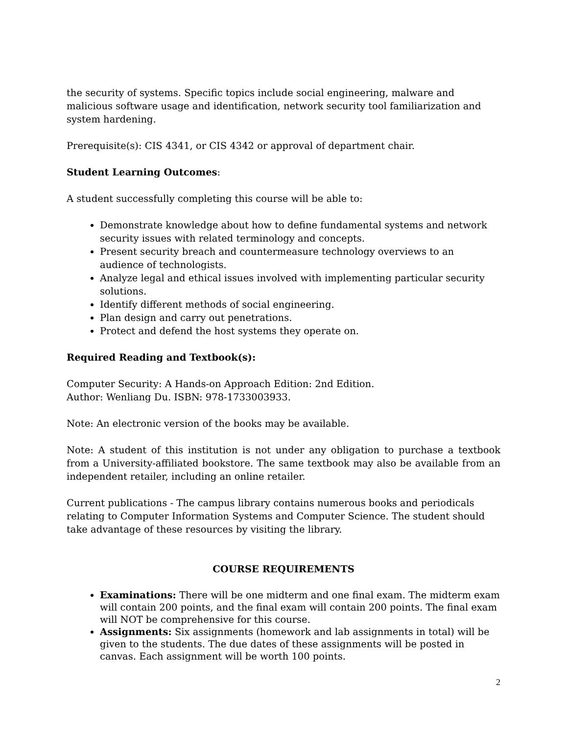the security of systems. Specific topics include social engineering, malware and malicious software usage and identification, network security tool familiarization and system hardening.
Prerequisite(s): CIS 4341, or CIS 4342 or approval of department chair.
Student Learning Outcomes:
A student successfully completing this course will be able to:
Demonstrate knowledge about how to define fundamental systems and network security issues with related terminology and concepts.
Present security breach and countermeasure technology overviews to an audience of technologists.
Analyze legal and ethical issues involved with implementing particular security solutions.
Identify different methods of social engineering.
Plan design and carry out penetrations.
Protect and defend the host systems they operate on.
Required Reading and Textbook(s):
Computer Security: A Hands-on Approach Edition: 2nd Edition.
Author: Wenliang Du. ISBN: 978-1733003933.
Note: An electronic version of the books may be available.
Note: A student of this institution is not under any obligation to purchase a textbook from a University-affiliated bookstore. The same textbook may also be available from an independent retailer, including an online retailer.
Current publications - The campus library contains numerous books and periodicals relating to Computer Information Systems and Computer Science. The student should take advantage of these resources by visiting the library.
COURSE REQUIREMENTS
Examinations: There will be one midterm and one final exam. The midterm exam will contain 200 points, and the final exam will contain 200 points. The final exam will NOT be comprehensive for this course.
Assignments: Six assignments (homework and lab assignments in total) will be given to the students. The due dates of these assignments will be posted in canvas. Each assignment will be worth 100 points.
2